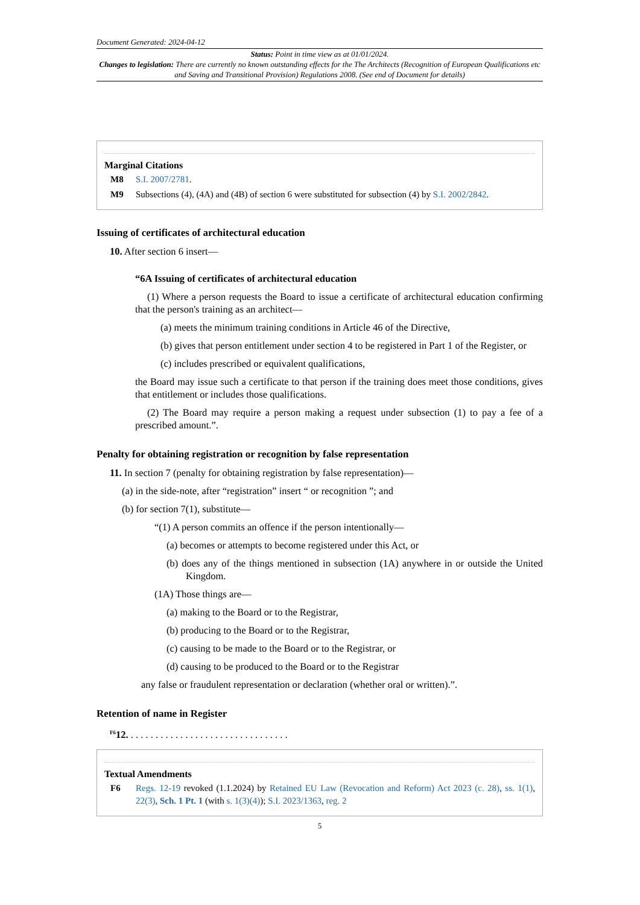Document Generated: 2024-04-12
Status: Point in time view as at 01/01/2024.
Changes to legislation: There are currently no known outstanding effects for the The Architects (Recognition of European Qualifications etc and Saving and Transitional Provision) Regulations 2008. (See end of Document for details)
Marginal Citations
M8 S.I. 2007/2781.
M9 Subsections (4), (4A) and (4B) of section 6 were substituted for subsection (4) by S.I. 2002/2842.
Issuing of certificates of architectural education
10. After section 6 insert—
“6A Issuing of certificates of architectural education
(1) Where a person requests the Board to issue a certificate of architectural education confirming that the person's training as an architect—
(a) meets the minimum training conditions in Article 46 of the Directive,
(b) gives that person entitlement under section 4 to be registered in Part 1 of the Register, or
(c) includes prescribed or equivalent qualifications,
the Board may issue such a certificate to that person if the training does meet those conditions, gives that entitlement or includes those qualifications.
(2) The Board may require a person making a request under subsection (1) to pay a fee of a prescribed amount.”.
Penalty for obtaining registration or recognition by false representation
11. In section 7 (penalty for obtaining registration by false representation)—
(a) in the side-note, after “registration” insert “ or recognition ”; and
(b) for section 7(1), substitute—
“(1) A person commits an offence if the person intentionally—
(a) becomes or attempts to become registered under this Act, or
(b) does any of the things mentioned in subsection (1A) anywhere in or outside the United Kingdom.
(1A) Those things are—
(a) making to the Board or to the Registrar,
(b) producing to the Board or to the Registrar,
(c) causing to be made to the Board or to the Registrar, or
(d) causing to be produced to the Board or to the Registrar
any false or fraudulent representation or declaration (whether oral or written).”.
Retention of name in Register
<sup>F6</sup>12. . . . . . . . . . . . . . . . . . . . . . . . . . . . . . . . .
Textual Amendments
F6 Regs. 12-19 revoked (1.1.2024) by Retained EU Law (Revocation and Reform) Act 2023 (c. 28), ss. 1(1), 22(3), Sch. 1 Pt. 1 (with s. 1(3)(4)); S.I. 2023/1363, reg. 2
5